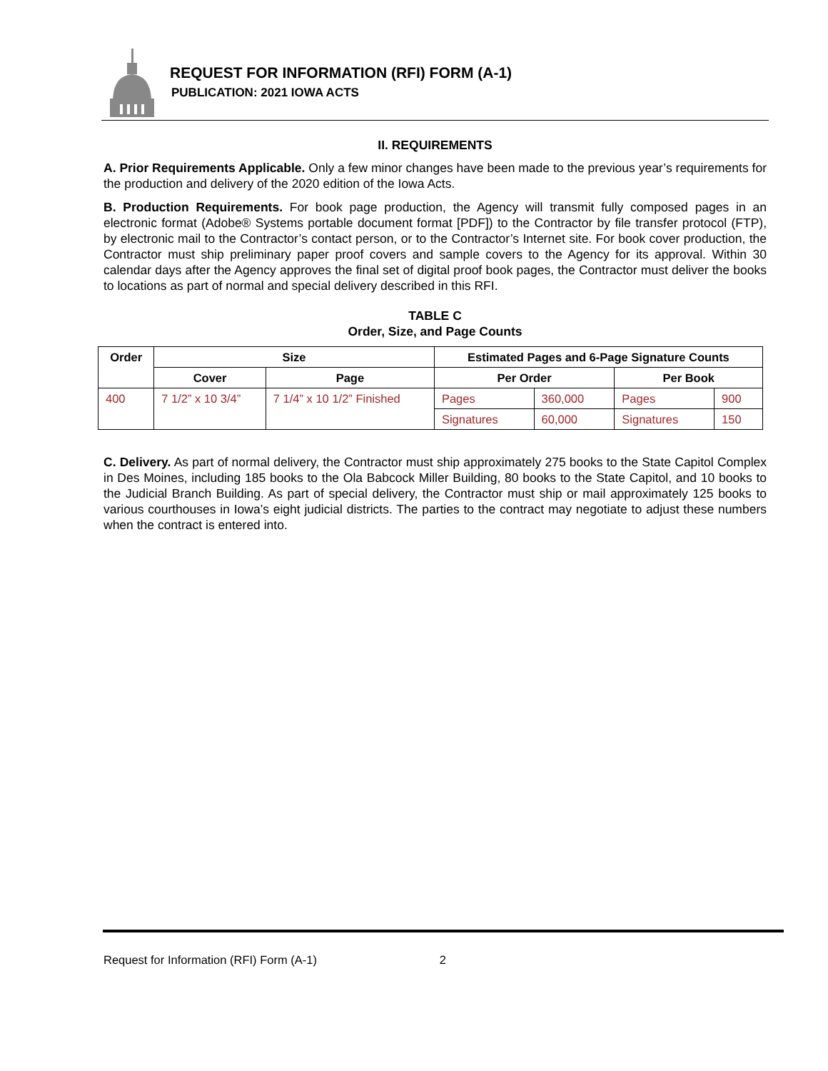REQUEST FOR INFORMATION (RFI) FORM (A-1)
PUBLICATION: 2021 IOWA ACTS
II. REQUIREMENTS
A. Prior Requirements Applicable. Only a few minor changes have been made to the previous year’s requirements for the production and delivery of the 2020 edition of the Iowa Acts.
B. Production Requirements. For book page production, the Agency will transmit fully composed pages in an electronic format (Adobe® Systems portable document format [PDF]) to the Contractor by file transfer protocol (FTP), by electronic mail to the Contractor’s contact person, or to the Contractor’s Internet site. For book cover production, the Contractor must ship preliminary paper proof covers and sample covers to the Agency for its approval. Within 30 calendar days after the Agency approves the final set of digital proof book pages, the Contractor must deliver the books to locations as part of normal and special delivery described in this RFI.
TABLE C
Order, Size, and Page Counts
| Order | Size | | Estimated Pages and 6-Page Signature Counts | | | |
| --- | --- | --- | --- | --- | --- | --- |
| | Cover | Page | Per Order | | Per Book | |
| 400 | 7 1/2” x 10 3/4” | 7 1/4” x 10 1/2” Finished | Pages | 360,000 | Pages | 900 |
| | | | Signatures | 60,000 | Signatures | 150 |
C. Delivery. As part of normal delivery, the Contractor must ship approximately 275 books to the State Capitol Complex in Des Moines, including 185 books to the Ola Babcock Miller Building, 80 books to the State Capitol, and 10 books to the Judicial Branch Building. As part of special delivery, the Contractor must ship or mail approximately 125 books to various courthouses in Iowa’s eight judicial districts. The parties to the contract may negotiate to adjust these numbers when the contract is entered into.
Request for Information (RFI) Form (A-1) 2